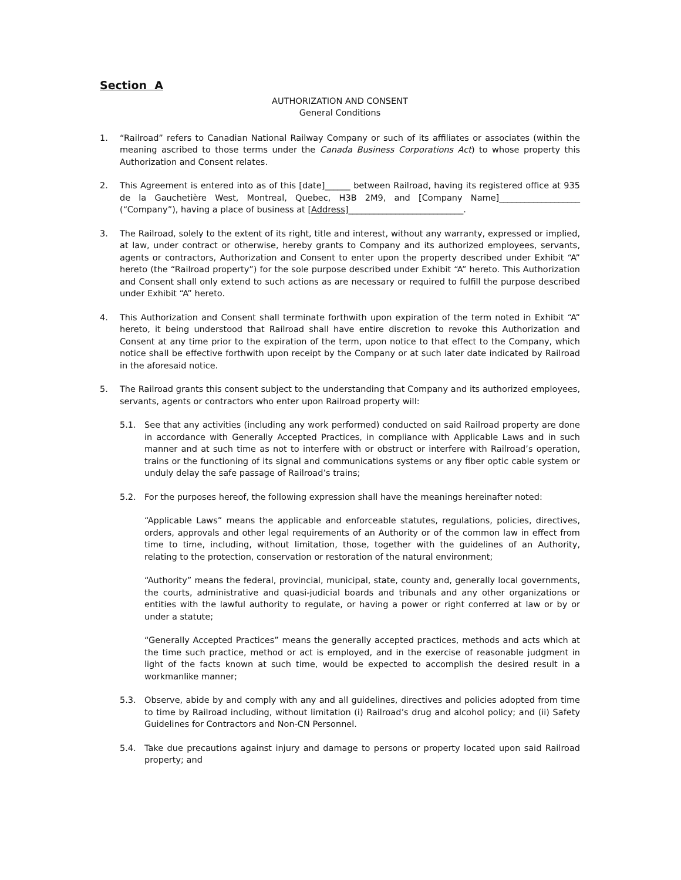Section A
AUTHORIZATION AND CONSENT
General Conditions
1. “Railroad” refers to Canadian National Railway Company or such of its affiliates or associates (within the meaning ascribed to those terms under the Canada Business Corporations Act) to whose property this Authorization and Consent relates.
2. This Agreement is entered into as of this [date]______ between Railroad, having its registered office at 935 de la Gauchetière West, Montreal, Quebec, H3B 2M9, and [Company Name]___________________ (“Company”), having a place of business at [Address]___________________________.
3. The Railroad, solely to the extent of its right, title and interest, without any warranty, expressed or implied, at law, under contract or otherwise, hereby grants to Company and its authorized employees, servants, agents or contractors, Authorization and Consent to enter upon the property described under Exhibit “A” hereto (the “Railroad property”) for the sole purpose described under Exhibit “A” hereto. This Authorization and Consent shall only extend to such actions as are necessary or required to fulfill the purpose described under Exhibit “A” hereto.
4. This Authorization and Consent shall terminate forthwith upon expiration of the term noted in Exhibit “A” hereto, it being understood that Railroad shall have entire discretion to revoke this Authorization and Consent at any time prior to the expiration of the term, upon notice to that effect to the Company, which notice shall be effective forthwith upon receipt by the Company or at such later date indicated by Railroad in the aforesaid notice.
5. The Railroad grants this consent subject to the understanding that Company and its authorized employees, servants, agents or contractors who enter upon Railroad property will:
5.1. See that any activities (including any work performed) conducted on said Railroad property are done in accordance with Generally Accepted Practices, in compliance with Applicable Laws and in such manner and at such time as not to interfere with or obstruct or interfere with Railroad’s operation, trains or the functioning of its signal and communications systems or any fiber optic cable system or unduly delay the safe passage of Railroad’s trains;
5.2. For the purposes hereof, the following expression shall have the meanings hereinafter noted:
“Applicable Laws” means the applicable and enforceable statutes, regulations, policies, directives, orders, approvals and other legal requirements of an Authority or of the common law in effect from time to time, including, without limitation, those, together with the guidelines of an Authority, relating to the protection, conservation or restoration of the natural environment;
“Authority” means the federal, provincial, municipal, state, county and, generally local governments, the courts, administrative and quasi-judicial boards and tribunals and any other organizations or entities with the lawful authority to regulate, or having a power or right conferred at law or by or under a statute;
“Generally Accepted Practices” means the generally accepted practices, methods and acts which at the time such practice, method or act is employed, and in the exercise of reasonable judgment in light of the facts known at such time, would be expected to accomplish the desired result in a workmanlike manner;
5.3. Observe, abide by and comply with any and all guidelines, directives and policies adopted from time to time by Railroad including, without limitation (i) Railroad’s drug and alcohol policy; and (ii) Safety Guidelines for Contractors and Non-CN Personnel.
5.4. Take due precautions against injury and damage to persons or property located upon said Railroad property; and